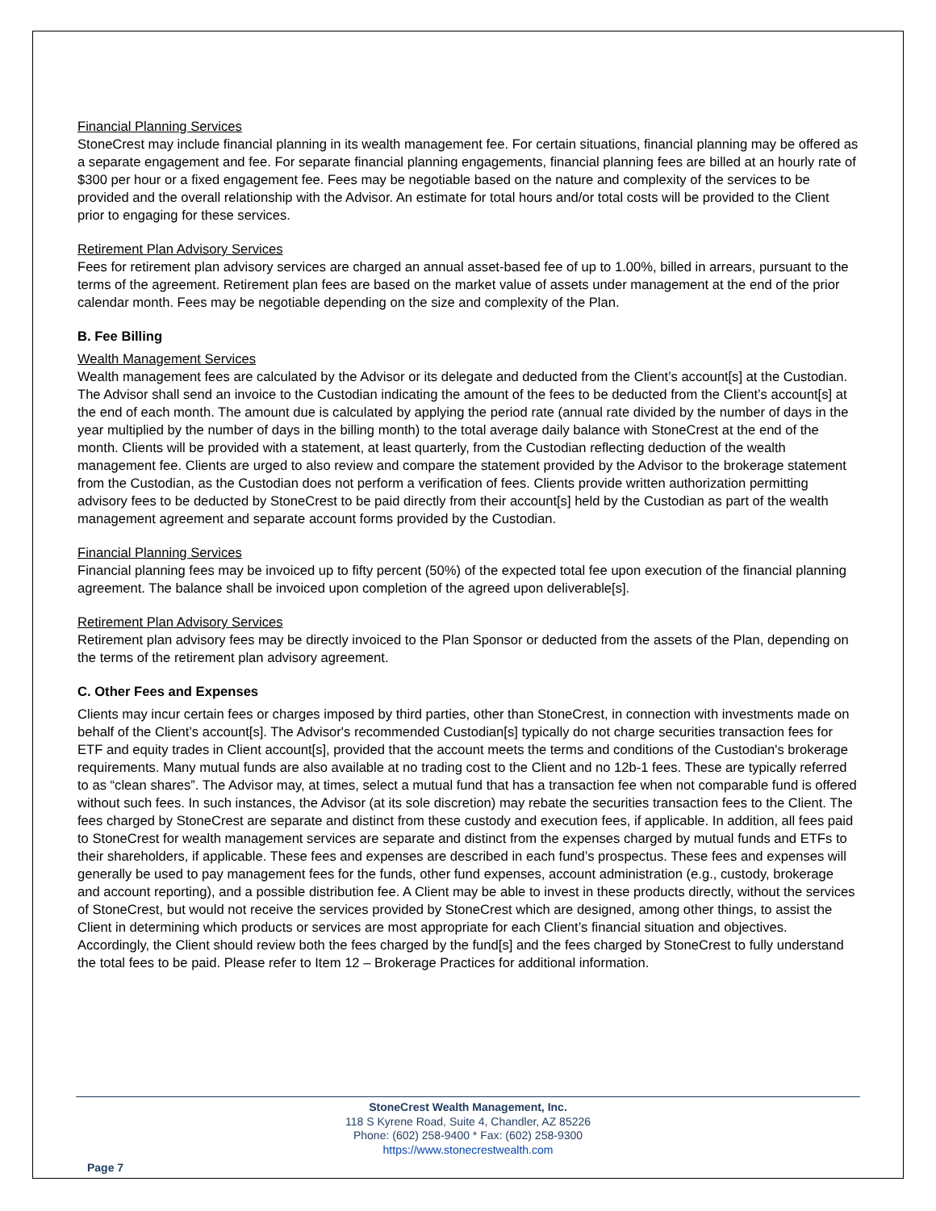Financial Planning Services
StoneCrest may include financial planning in its wealth management fee. For certain situations, financial planning may be offered as a separate engagement and fee. For separate financial planning engagements, financial planning fees are billed at an hourly rate of $300 per hour or a fixed engagement fee. Fees may be negotiable based on the nature and complexity of the services to be provided and the overall relationship with the Advisor. An estimate for total hours and/or total costs will be provided to the Client prior to engaging for these services.
Retirement Plan Advisory Services
Fees for retirement plan advisory services are charged an annual asset-based fee of up to 1.00%, billed in arrears, pursuant to the terms of the agreement. Retirement plan fees are based on the market value of assets under management at the end of the prior calendar month. Fees may be negotiable depending on the size and complexity of the Plan.
B. Fee Billing
Wealth Management Services
Wealth management fees are calculated by the Advisor or its delegate and deducted from the Client’s account[s] at the Custodian. The Advisor shall send an invoice to the Custodian indicating the amount of the fees to be deducted from the Client’s account[s] at the end of each month. The amount due is calculated by applying the period rate (annual rate divided by the number of days in the year multiplied by the number of days in the billing month) to the total average daily balance with StoneCrest at the end of the month. Clients will be provided with a statement, at least quarterly, from the Custodian reflecting deduction of the wealth management fee. Clients are urged to also review and compare the statement provided by the Advisor to the brokerage statement from the Custodian, as the Custodian does not perform a verification of fees. Clients provide written authorization permitting advisory fees to be deducted by StoneCrest to be paid directly from their account[s] held by the Custodian as part of the wealth management agreement and separate account forms provided by the Custodian.
Financial Planning Services
Financial planning fees may be invoiced up to fifty percent (50%) of the expected total fee upon execution of the financial planning agreement. The balance shall be invoiced upon completion of the agreed upon deliverable[s].
Retirement Plan Advisory Services
Retirement plan advisory fees may be directly invoiced to the Plan Sponsor or deducted from the assets of the Plan, depending on the terms of the retirement plan advisory agreement.
C. Other Fees and Expenses
Clients may incur certain fees or charges imposed by third parties, other than StoneCrest, in connection with investments made on behalf of the Client’s account[s]. The Advisor's recommended Custodian[s] typically do not charge securities transaction fees for ETF and equity trades in Client account[s], provided that the account meets the terms and conditions of the Custodian's brokerage requirements. Many mutual funds are also available at no trading cost to the Client and no 12b-1 fees. These are typically referred to as “clean shares”. The Advisor may, at times, select a mutual fund that has a transaction fee when not comparable fund is offered without such fees. In such instances, the Advisor (at its sole discretion) may rebate the securities transaction fees to the Client. The fees charged by StoneCrest are separate and distinct from these custody and execution fees, if applicable. In addition, all fees paid to StoneCrest for wealth management services are separate and distinct from the expenses charged by mutual funds and ETFs to their shareholders, if applicable. These fees and expenses are described in each fund’s prospectus. These fees and expenses will generally be used to pay management fees for the funds, other fund expenses, account administration (e.g., custody, brokerage and account reporting), and a possible distribution fee. A Client may be able to invest in these products directly, without the services of StoneCrest, but would not receive the services provided by StoneCrest which are designed, among other things, to assist the Client in determining which products or services are most appropriate for each Client’s financial situation and objectives. Accordingly, the Client should review both the fees charged by the fund[s] and the fees charged by StoneCrest to fully understand the total fees to be paid. Please refer to Item 12 – Brokerage Practices for additional information.
StoneCrest Wealth Management, Inc.
118 S Kyrene Road, Suite 4, Chandler, AZ 85226
Phone: (602) 258-9400 * Fax: (602) 258-9300
https://www.stonecrestwealth.com
Page 7